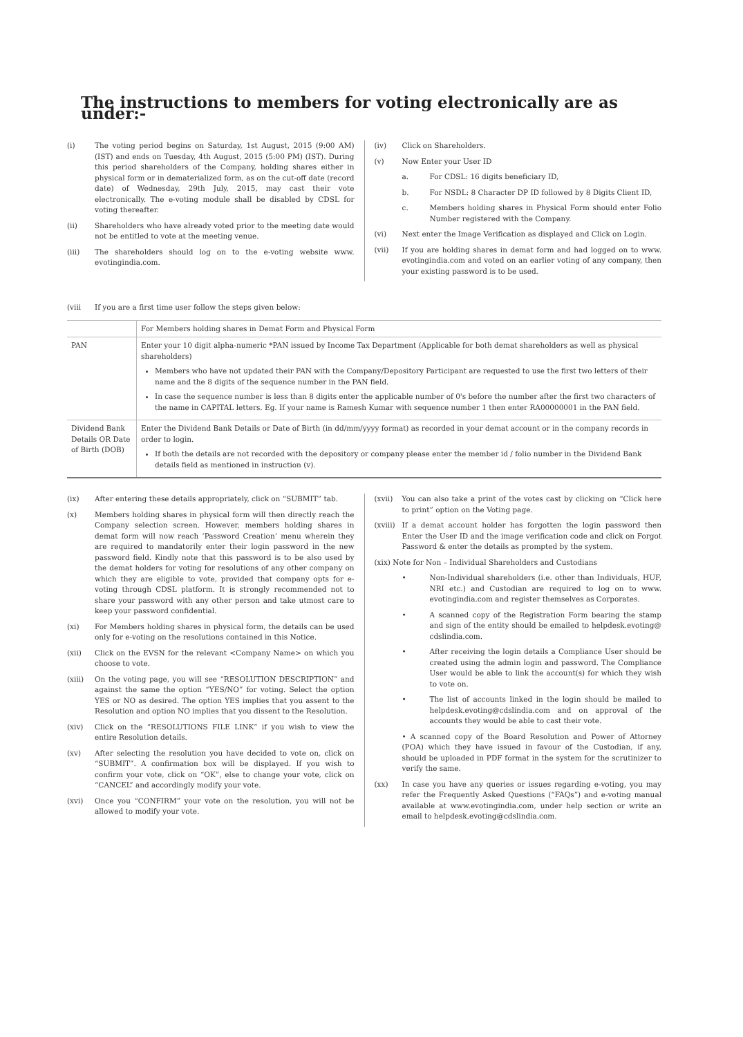The instructions to members for voting electronically are as under:-
(i) The voting period begins on Saturday, 1st August, 2015 (9:00 AM) (IST) and ends on Tuesday, 4th August, 2015 (5:00 PM) (IST). During this period shareholders of the Company, holding shares either in physical form or in dematerialized form, as on the cut-off date (record date) of Wednesday, 29th July, 2015, may cast their vote electronically. The e-voting module shall be disabled by CDSL for voting thereafter.
(ii) Shareholders who have already voted prior to the meeting date would not be entitled to vote at the meeting venue.
(iii) The shareholders should log on to the e-voting website www. evotingindia.com.
(iv) Click on Shareholders.
(v) Now Enter your User ID
a. For CDSL: 16 digits beneficiary ID,
b. For NSDL: 8 Character DP ID followed by 8 Digits Client ID,
c. Members holding shares in Physical Form should enter Folio Number registered with the Company.
(vi) Next enter the Image Verification as displayed and Click on Login.
(vii) If you are holding shares in demat form and had logged on to www. evotingindia.com and voted on an earlier voting of any company, then your existing password is to be used.
(viii If you are a first time user follow the steps given below:
| | For Members holding shares in Demat Form and Physical Form |
| PAN | Enter your 10 digit alpha-numeric *PAN issued by Income Tax Department (Applicable for both demat shareholders as well as physical shareholders) Members who have not updated their PAN with the Company/Depository Participant are requested to use the first two letters of their name and the 8 digits of the sequence number in the PAN field. In case the sequence number is less than 8 digits enter the applicable number of 0's before the number after the first two characters of the name in CAPITAL letters. Eg. If your name is Ramesh Kumar with sequence number 1 then enter RA00000001 in the PAN field. |
| Dividend Bank Details OR Date of Birth (DOB) | Enter the Dividend Bank Details or Date of Birth (in dd/mm/yyyy format) as recorded in your demat account or in the company records in order to login. If both the details are not recorded with the depository or company please enter the member id / folio number in the Dividend Bank details field as mentioned in instruction (v). |
(ix) After entering these details appropriately, click on “SUBMIT” tab.
(x) Members holding shares in physical form will then directly reach the Company selection screen. However, members holding shares in demat form will now reach ‘Password Creation’ menu wherein they are required to mandatorily enter their login password in the new password field. Kindly note that this password is to be also used by the demat holders for voting for resolutions of any other company on which they are eligible to vote, provided that company opts for e-voting through CDSL platform. It is strongly recommended not to share your password with any other person and take utmost care to keep your password confidential.
(xi) For Members holding shares in physical form, the details can be used only for e-voting on the resolutions contained in this Notice.
(xii) Click on the EVSN for the relevant <Company Name> on which you choose to vote.
(xiii) On the voting page, you will see “RESOLUTION DESCRIPTION” and against the same the option “YES/NO” for voting. Select the option YES or NO as desired. The option YES implies that you assent to the Resolution and option NO implies that you dissent to the Resolution.
(xiv) Click on the “RESOLUTIONS FILE LINK” if you wish to view the entire Resolution details.
(xv) After selecting the resolution you have decided to vote on, click on “SUBMIT”. A confirmation box will be displayed. If you wish to confirm your vote, click on “OK”, else to change your vote, click on “CANCEL” and accordingly modify your vote.
(xvi) Once you “CONFIRM” your vote on the resolution, you will not be allowed to modify your vote.
(xvii) You can also take a print of the votes cast by clicking on “Click here to print” option on the Voting page.
(xviii) If a demat account holder has forgotten the login password then Enter the User ID and the image verification code and click on Forgot Password & enter the details as prompted by the system.
(xix) Note for Non – Individual Shareholders and Custodians
• Non-Individual shareholders (i.e. other than Individuals, HUF, NRI etc.) and Custodian are required to log on to www. evotingindia.com and register themselves as Corporates.
• A scanned copy of the Registration Form bearing the stamp and sign of the entity should be emailed to helpdesk.evoting@ cdslindia.com.
• After receiving the login details a Compliance User should be created using the admin login and password. The Compliance User would be able to link the account(s) for which they wish to vote on.
• The list of accounts linked in the login should be mailed to helpdesk.evoting@cdslindia.com and on approval of the accounts they would be able to cast their vote.
• A scanned copy of the Board Resolution and Power of Attorney (POA) which they have issued in favour of the Custodian, if any, should be uploaded in PDF format in the system for the scrutinizer to verify the same.
(xx) In case you have any queries or issues regarding e-voting, you may refer the Frequently Asked Questions (“FAQs”) and e-voting manual available at www.evotingindia.com, under help section or write an email to helpdesk.evoting@cdslindia.com.